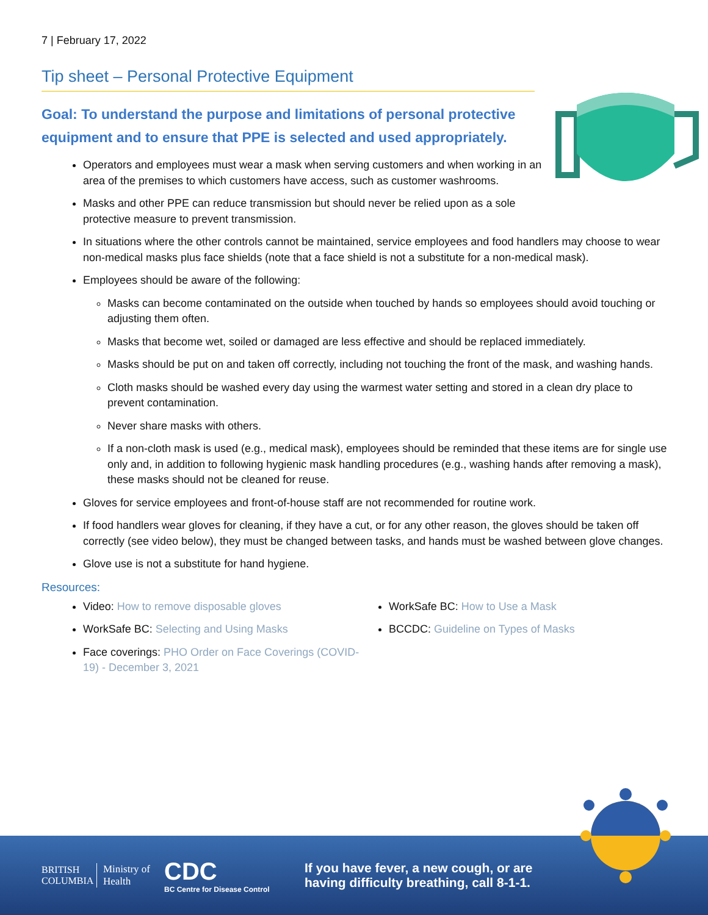7 | February 17, 2022
Tip sheet – Personal Protective Equipment
Goal: To understand the purpose and limitations of personal protective equipment and to ensure that PPE is selected and used appropriately.
Operators and employees must wear a mask when serving customers and when working in an area of the premises to which customers have access, such as customer washrooms.
Masks and other PPE can reduce transmission but should never be relied upon as a sole protective measure to prevent transmission.
In situations where the other controls cannot be maintained, service employees and food handlers may choose to wear non-medical masks plus face shields (note that a face shield is not a substitute for a non-medical mask).
Employees should be aware of the following:
Masks can become contaminated on the outside when touched by hands so employees should avoid touching or adjusting them often.
Masks that become wet, soiled or damaged are less effective and should be replaced immediately.
Masks should be put on and taken off correctly, including not touching the front of the mask, and washing hands.
Cloth masks should be washed every day using the warmest water setting and stored in a clean dry place to prevent contamination.
Never share masks with others.
If a non-cloth mask is used (e.g., medical mask), employees should be reminded that these items are for single use only and, in addition to following hygienic mask handling procedures (e.g., washing hands after removing a mask), these masks should not be cleaned for reuse.
Gloves for service employees and front-of-house staff are not recommended for routine work.
If food handlers wear gloves for cleaning, if they have a cut, or for any other reason, the gloves should be taken off correctly (see video below), they must be changed between tasks, and hands must be washed between glove changes.
Glove use is not a substitute for hand hygiene.
Resources:
Video: How to remove disposable gloves
WorkSafe BC: Selecting and Using Masks
Face coverings: PHO Order on Face Coverings (COVID-19) - December 3, 2021
WorkSafe BC: How to Use a Mask
BCCDC: Guideline on Types of Masks
BRITISH COLUMBIA
Ministry of Health
CDC
BC Centre for Disease Control
If you have fever, a new cough, or are having difficulty breathing, call 8-1-1.